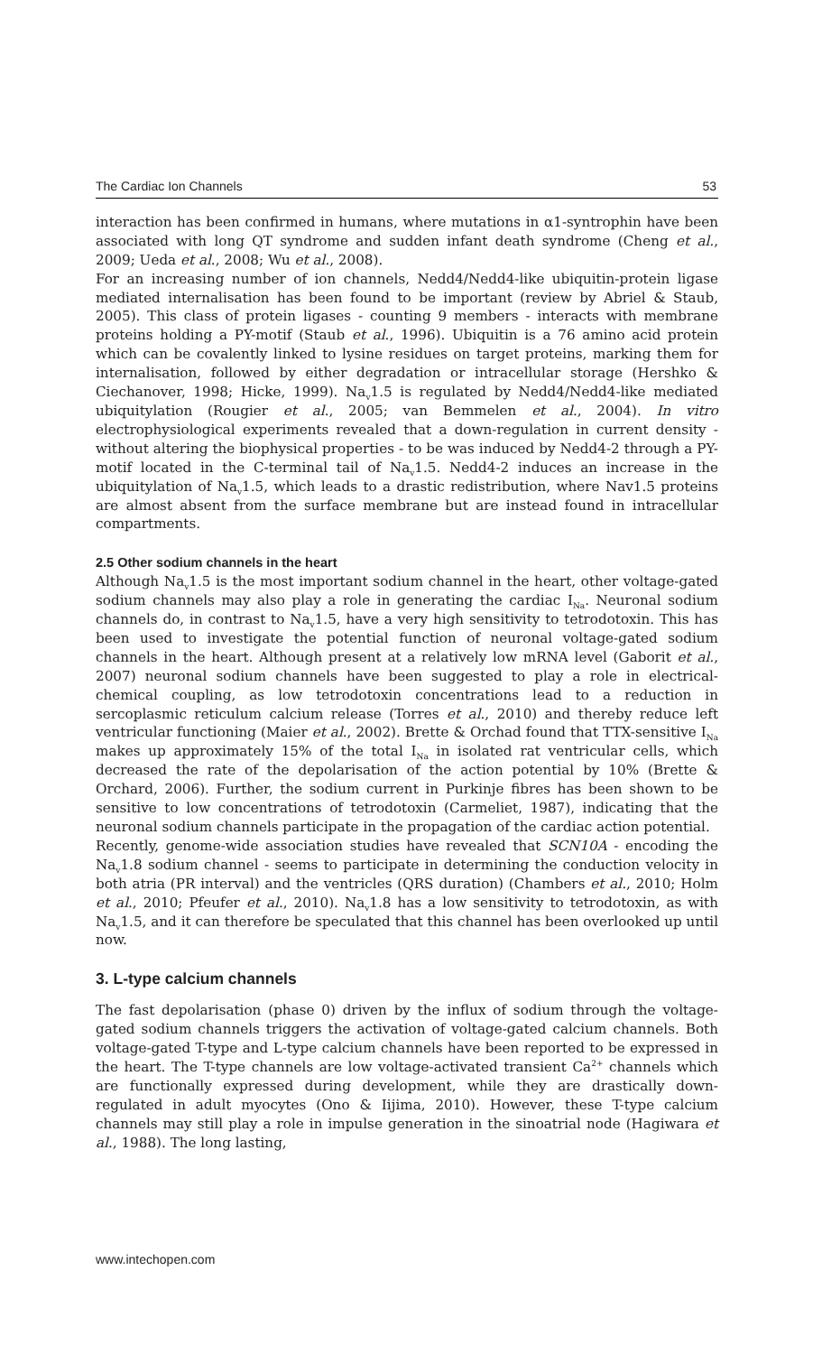The Cardiac Ion Channels 53
interaction has been confirmed in humans, where mutations in α1-syntrophin have been associated with long QT syndrome and sudden infant death syndrome (Cheng et al., 2009; Ueda et al., 2008; Wu et al., 2008).
For an increasing number of ion channels, Nedd4/Nedd4-like ubiquitin-protein ligase mediated internalisation has been found to be important (review by Abriel & Staub, 2005). This class of protein ligases - counting 9 members - interacts with membrane proteins holding a PY-motif (Staub et al., 1996). Ubiquitin is a 76 amino acid protein which can be covalently linked to lysine residues on target proteins, marking them for internalisation, followed by either degradation or intracellular storage (Hershko & Ciechanover, 1998; Hicke, 1999). Na<sub>v</sub>1.5 is regulated by Nedd4/Nedd4-like mediated ubiquitylation (Rougier et al., 2005; van Bemmelen et al., 2004). In vitro electrophysiological experiments revealed that a down-regulation in current density - without altering the biophysical properties - to be was induced by Nedd4-2 through a PY-motif located in the C-terminal tail of Na<sub>v</sub>1.5. Nedd4-2 induces an increase in the ubiquitylation of Na<sub>v</sub>1.5, which leads to a drastic redistribution, where Nav1.5 proteins are almost absent from the surface membrane but are instead found in intracellular compartments.
2.5 Other sodium channels in the heart
Although Na<sub>v</sub>1.5 is the most important sodium channel in the heart, other voltage-gated sodium channels may also play a role in generating the cardiac I<sub>Na</sub>. Neuronal sodium channels do, in contrast to Na<sub>v</sub>1.5, have a very high sensitivity to tetrodotoxin. This has been used to investigate the potential function of neuronal voltage-gated sodium channels in the heart. Although present at a relatively low mRNA level (Gaborit et al., 2007) neuronal sodium channels have been suggested to play a role in electrical-chemical coupling, as low tetrodotoxin concentrations lead to a reduction in sercoplasmic reticulum calcium release (Torres et al., 2010) and thereby reduce left ventricular functioning (Maier et al., 2002). Brette & Orchad found that TTX-sensitive I<sub>Na</sub> makes up approximately 15% of the total I<sub>Na</sub> in isolated rat ventricular cells, which decreased the rate of the depolarisation of the action potential by 10% (Brette & Orchard, 2006). Further, the sodium current in Purkinje fibres has been shown to be sensitive to low concentrations of tetrodotoxin (Carmeliet, 1987), indicating that the neuronal sodium channels participate in the propagation of the cardiac action potential.
Recently, genome-wide association studies have revealed that SCN10A - encoding the Na<sub>v</sub>1.8 sodium channel - seems to participate in determining the conduction velocity in both atria (PR interval) and the ventricles (QRS duration) (Chambers et al., 2010; Holm et al., 2010; Pfeufer et al., 2010). Na<sub>v</sub>1.8 has a low sensitivity to tetrodotoxin, as with Na<sub>v</sub>1.5, and it can therefore be speculated that this channel has been overlooked up until now.
3. L-type calcium channels
The fast depolarisation (phase 0) driven by the influx of sodium through the voltage-gated sodium channels triggers the activation of voltage-gated calcium channels. Both voltage-gated T-type and L-type calcium channels have been reported to be expressed in the heart. The T-type channels are low voltage-activated transient Ca<sup>2+</sup> channels which are functionally expressed during development, while they are drastically down-regulated in adult myocytes (Ono & Iijima, 2010). However, these T-type calcium channels may still play a role in impulse generation in the sinoatrial node (Hagiwara et al., 1988). The long lasting,
www.intechopen.com